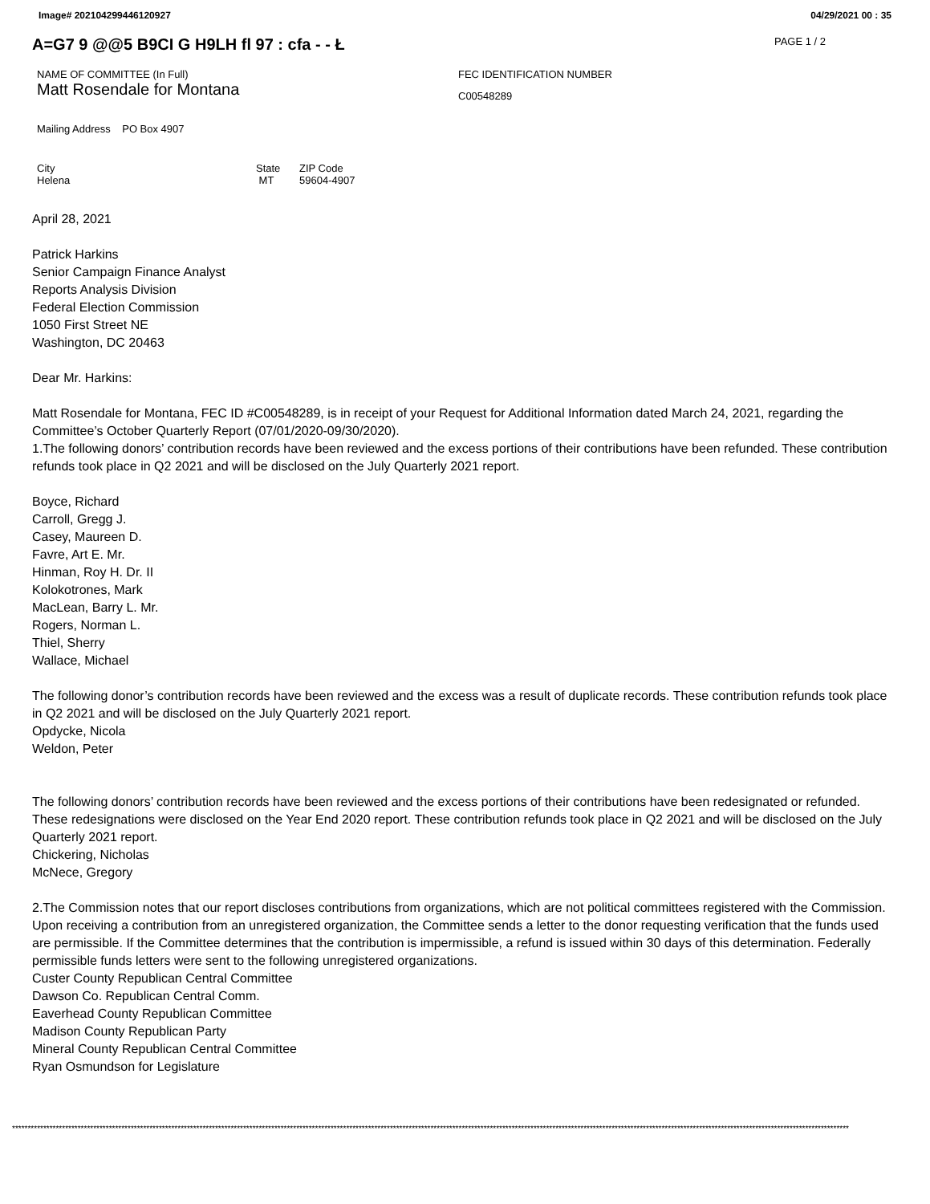Image# 202104299446120927 04/29/2021 00 : 35
A=G7 9 @@5 B9CI G H9LH fl 97 : cfa - - Ł
PAGE 1 / 2
NAME OF COMMITTEE (In Full)
Matt Rosendale for Montana
FEC IDENTIFICATION NUMBER
C00548289
Mailing Address PO Box 4907
City
Helena
State
MT
ZIP Code
59604-4907
April 28, 2021
Patrick Harkins
Senior Campaign Finance Analyst
Reports Analysis Division
Federal Election Commission
1050 First Street NE
Washington, DC 20463
Dear Mr. Harkins:
Matt Rosendale for Montana, FEC ID #C00548289, is in receipt of your Request for Additional Information dated March 24, 2021, regarding the Committee’s October Quarterly Report (07/01/2020-09/30/2020).
1.The following donors’ contribution records have been reviewed and the excess portions of their contributions have been refunded. These contribution refunds took place in Q2 2021 and will be disclosed on the July Quarterly 2021 report.
Boyce, Richard
Carroll, Gregg J.
Casey, Maureen D.
Favre, Art E. Mr.
Hinman, Roy H. Dr. II
Kolokotrones, Mark
MacLean, Barry L. Mr.
Rogers, Norman L.
Thiel, Sherry
Wallace, Michael
The following donor’s contribution records have been reviewed and the excess was a result of duplicate records. These contribution refunds took place in Q2 2021 and will be disclosed on the July Quarterly 2021 report.
Opdycke, Nicola
Weldon, Peter
The following donors’ contribution records have been reviewed and the excess portions of their contributions have been redesignated or refunded. These redesignations were disclosed on the Year End 2020 report. These contribution refunds took place in Q2 2021 and will be disclosed on the July Quarterly 2021 report.
Chickering, Nicholas
McNece, Gregory
2.The Commission notes that our report discloses contributions from organizations, which are not political committees registered with the Commission. Upon receiving a contribution from an unregistered organization, the Committee sends a letter to the donor requesting verification that the funds used are permissible. If the Committee determines that the contribution is impermissible, a refund is issued within 30 days of this determination. Federally permissible funds letters were sent to the following unregistered organizations.
Custer County Republican Central Committee
Dawson Co. Republican Central Comm.
Eaverhead County Republican Committee
Madison County Republican Party
Mineral County Republican Central Committee
Ryan Osmundson for Legislature
****************************************************************************************************************************************************************************************************************************************************************************